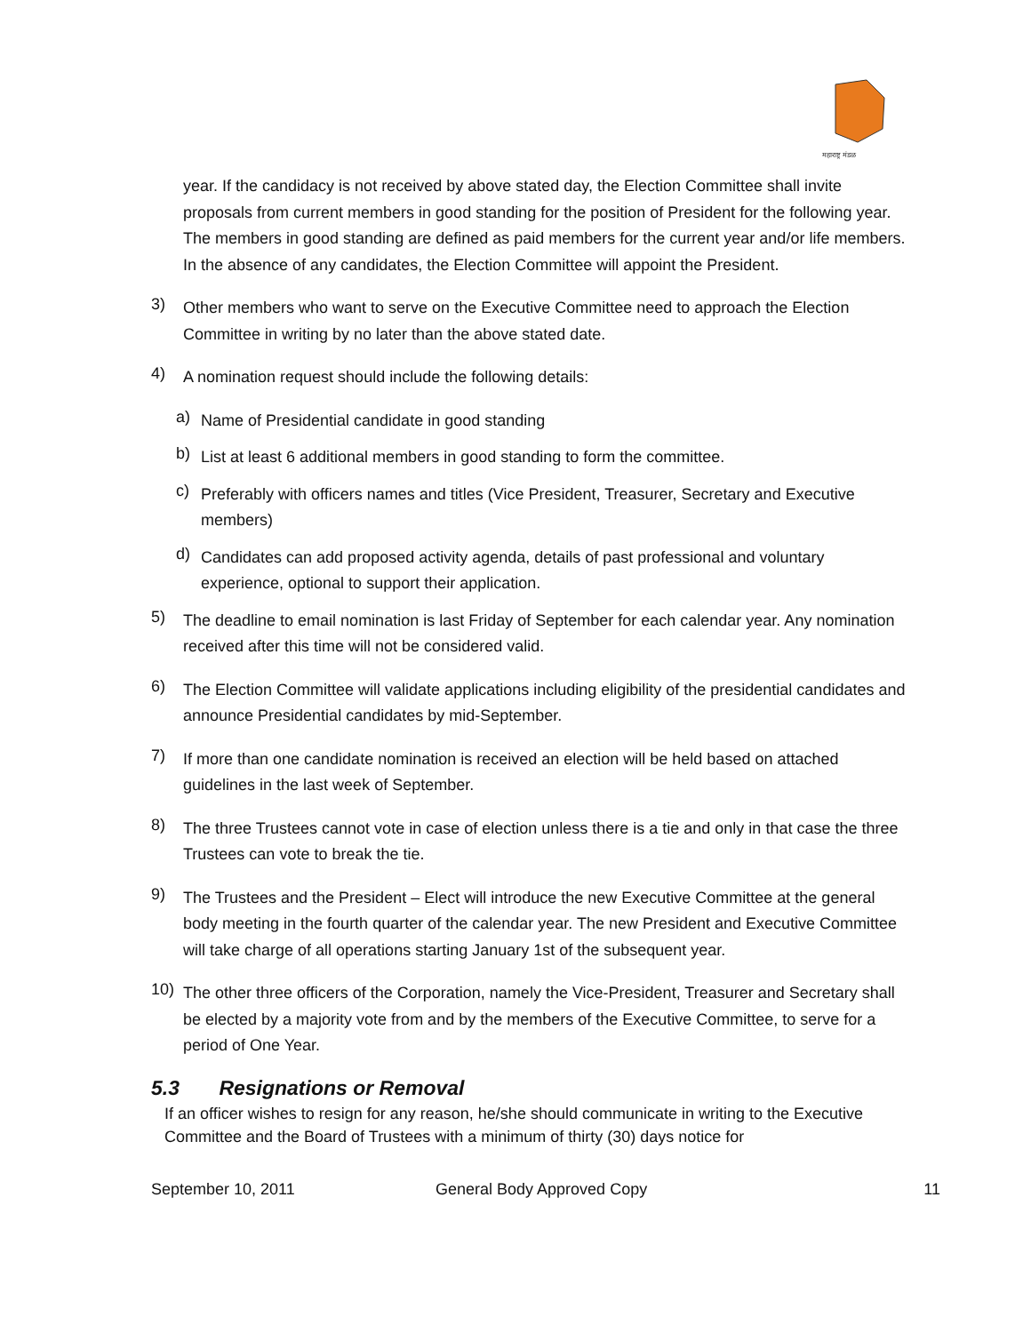महाराष्ट्र मंडळ
year. If the candidacy is not received by above stated day, the Election Committee shall invite proposals from current members in good standing for the position of President for the following year. The members in good standing are defined as paid members for the current year and/or life members. In the absence of any candidates, the Election Committee will appoint the President.
3)
Other members who want to serve on the Executive Committee need to approach the Election Committee in writing by no later than the above stated date.
4)
A nomination request should include the following details:
a)
Name of Presidential candidate in good standing
b)
List at least 6 additional members in good standing to form the committee.
c)
Preferably with officers names and titles (Vice President, Treasurer, Secretary and Executive members)
d)
Candidates can add proposed activity agenda, details of past professional and voluntary experience, optional to support their application.
5)
The deadline to email nomination is last Friday of September for each calendar year. Any nomination received after this time will not be considered valid.
6)
The Election Committee will validate applications including eligibility of the presidential candidates and announce Presidential candidates by mid-September.
7)
If more than one candidate nomination is received an election will be held based on attached guidelines in the last week of September.
8)
The three Trustees cannot vote in case of election unless there is a tie and only in that case the three Trustees can vote to break the tie.
9)
The Trustees and the President – Elect will introduce the new Executive Committee at the general body meeting in the fourth quarter of the calendar year. The new President and Executive Committee will take charge of all operations starting January 1st of the subsequent year.
10)
The other three officers of the Corporation, namely the Vice-President, Treasurer and Secretary shall be elected by a majority vote from and by the members of the Executive Committee, to serve for a period of One Year.
5.3 Resignations or Removal
If an officer wishes to resign for any reason, he/she should communicate in writing to the Executive Committee and the Board of Trustees with a minimum of thirty (30) days notice for
September 10, 2011 General Body Approved Copy 11